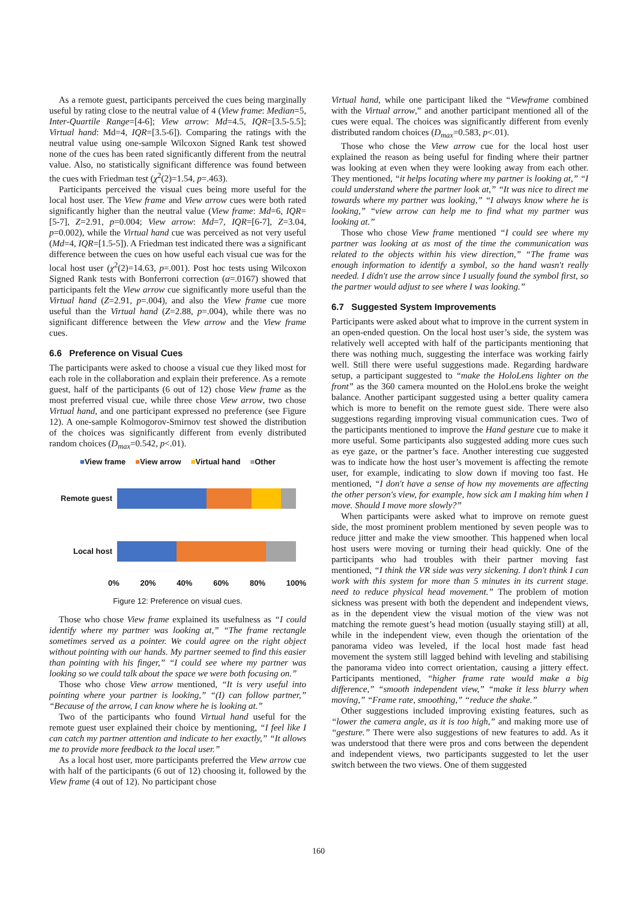As a remote guest, participants perceived the cues being marginally useful by rating close to the neutral value of 4 (View frame: Median=5, Inter-Quartile Range=[4-6]; View arrow: Md=4.5, IQR=[3.5-5.5]; Virtual hand: Md=4, IQR=[3.5-6]). Comparing the ratings with the neutral value using one-sample Wilcoxon Signed Rank test showed none of the cues has been rated significantly different from the neutral value. Also, no statistically significant difference was found between the cues with Friedman test (χ<sup>2</sup>(2)=1.54, p=.463).
Participants perceived the visual cues being more useful for the local host user. The View frame and View arrow cues were both rated significantly higher than the neutral value (View frame: Md=6, IQR=[5-7], Z=2.91, p=0.004; View arrow: Md=7, IQR=[6-7], Z=3.04, p=0.002), while the Virtual hand cue was perceived as not very useful (Md=4, IQR=[1.5-5]). A Friedman test indicated there was a significant difference between the cues on how useful each visual cue was for the local host user (χ<sup>2</sup>(2)=14.63, p=.001). Post hoc tests using Wilcoxon Signed Rank tests with Bonferroni correction (α=.0167) showed that participants felt the View arrow cue significantly more useful than the Virtual hand (Z=2.91, p=.004), and also the View frame cue more useful than the Virtual hand (Z=2.88, p=.004), while there was no significant difference between the View arrow and the View frame cues.
6.6 Preference on Visual Cues
The participants were asked to choose a visual cue they liked most for each role in the collaboration and explain their preference. As a remote guest, half of the participants (6 out of 12) chose View frame as the most preferred visual cue, while three chose View arrow, two chose Virtual hand, and one participant expressed no preference (see Figure 12). A one-sample Kolmogorov-Smirnov test showed the distribution of the choices was significantly different from evenly distributed random choices (D<sub>max</sub>=0.542, p<.01).
■View frame ■View arrow ■Virtual hand ■Other
Remote guest
Local host
0% 20% 40% 60% 80% 100%
Figure 12: Preference on visual cues.
Those who chose View frame explained its usefulness as “I could identify where my partner was looking at,” “The frame rectangle sometimes served as a pointer. We could agree on the right object without pointing with our hands. My partner seemed to find this easier than pointing with his finger,” “I could see where my partner was looking so we could talk about the space we were both focusing on.”
Those who chose View arrow mentioned, “It is very useful into pointing where your partner is looking,” “(I) can follow partner,” “Because of the arrow, I can know where he is looking at.”
Two of the participants who found Virtual hand useful for the remote guest user explained their choice by mentioning, “I feel like I can catch my partner attention and indicate to her exactly,” “It allows me to provide more feedback to the local user.”
As a local host user, more participants preferred the View arrow cue with half of the participants (6 out of 12) choosing it, followed by the View frame (4 out of 12). No participant chose
Virtual hand, while one participant liked the “Viewframe combined with the Virtual arrow,” and another participant mentioned all of the cues were equal. The choices was significantly different from evenly distributed random choices (D<sub>max</sub>=0.583, p<.01).
Those who chose the View arrow cue for the local host user explained the reason as being useful for finding where their partner was looking at even when they were looking away from each other. They mentioned, “it helps locating where my partner is looking at,” “I could understand where the partner look at,” “It was nice to direct me towards where my partner was looking,” “I always know where he is looking,” “view arrow can help me to find what my partner was looking at.”
Those who chose View frame mentioned “I could see where my partner was looking at as most of the time the communication was related to the objects within his view direction,” “The frame was enough information to identify a symbol, so the hand wasn't really needed. I didn't use the arrow since I usually found the symbol first, so the partner would adjust to see where I was looking.”
6.7 Suggested System Improvements
Participants were asked about what to improve in the current system in an open-ended question. On the local host user’s side, the system was relatively well accepted with half of the participants mentioning that there was nothing much, suggesting the interface was working fairly well. Still there were useful suggestions made. Regarding hardware setup, a participant suggested to “make the HoloLens lighter on the front” as the 360 camera mounted on the HoloLens broke the weight balance. Another participant suggested using a better quality camera which is more to benefit on the remote guest side. There were also suggestions regarding improving visual communication cues. Two of the participants mentioned to improve the Hand gesture cue to make it more useful. Some participants also suggested adding more cues such as eye gaze, or the partner’s face. Another interesting cue suggested was to indicate how the host user’s movement is affecting the remote user, for example, indicating to slow down if moving too fast. He mentioned, “I don't have a sense of how my movements are affecting the other person's view, for example, how sick am I making him when I move. Should I move more slowly?”
When participants were asked what to improve on remote guest side, the most prominent problem mentioned by seven people was to reduce jitter and make the view smoother. This happened when local host users were moving or turning their head quickly. One of the participants who had troubles with their partner moving fast mentioned, “I think the VR side was very sickening. I don't think I can work with this system for more than 5 minutes in its current stage. need to reduce physical head movement.” The problem of motion sickness was present with both the dependent and independent views, as in the dependent view the visual motion of the view was not matching the remote guest’s head motion (usually staying still) at all, while in the independent view, even though the orientation of the panorama video was leveled, if the local host made fast head movement the system still lagged behind with leveling and stabilising the panorama video into correct orientation, causing a jittery effect. Participants mentioned, “higher frame rate would make a big difference,” “smooth independent view,” “make it less blurry when moving,” “Frame rate, smoothing,” “reduce the shake.”
Other suggestions included improving existing features, such as “lower the camera angle, as it is too high,” and making more use of “gesture.” There were also suggestions of new features to add. As it was understood that there were pros and cons between the dependent and independent views, two participants suggested to let the user switch between the two views. One of them suggested
160